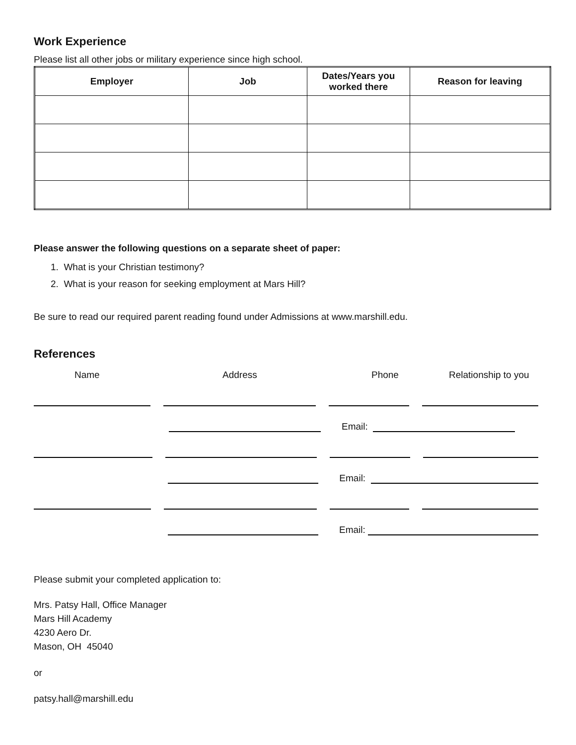Work Experience
Please list all other jobs or military experience since high school.
| Employer | Job | Dates/Years you worked there | Reason for leaving |
| --- | --- | --- | --- |
Please answer the following questions on a separate sheet of paper:
1. What is your Christian testimony?
2. What is your reason for seeking employment at Mars Hill?
Be sure to read our required parent reading found under Admissions at www.marshill.edu.
References
Name Address Phone Relationship to you
Email:
Email:
Email:
Please submit your completed application to:
Mrs. Patsy Hall, Office Manager
Mars Hill Academy
4230 Aero Dr.
Mason, OH 45040
or
patsy.hall@marshill.edu